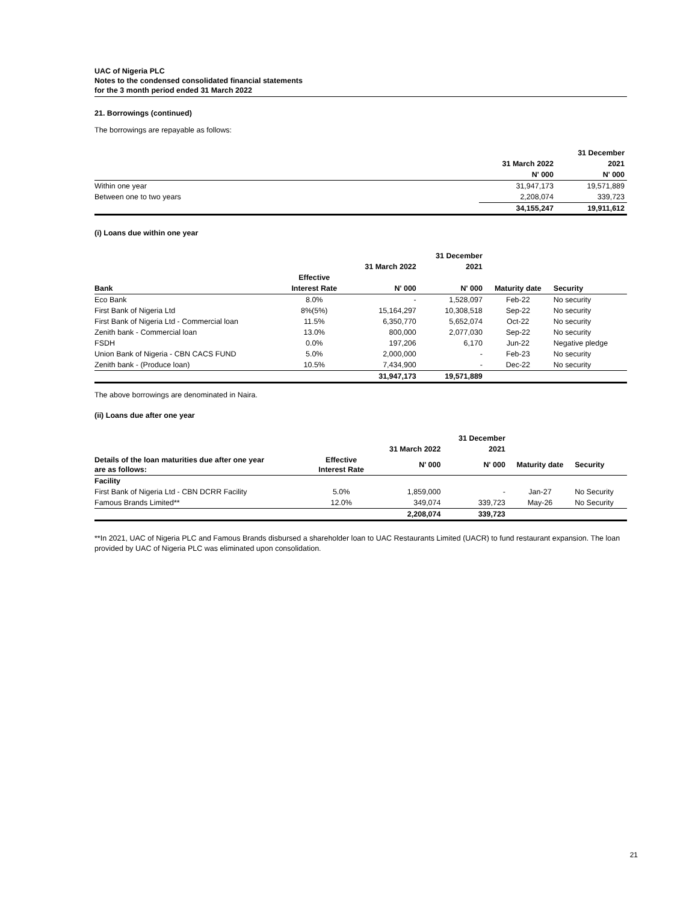UAC of Nigeria PLC
Notes to the condensed consolidated financial statements
for the 3 month period ended 31 March 2022
21. Borrowings (continued)
The borrowings are repayable as follows:
| | | 31 December |
| --- | --- | --- |
| | 31 March 2022 | 2021 |
| | N' 000 | N' 000 |
| Within one year | 31,947,173 | 19,571,889 |
| Between one to two years | 2,208,074 | 339,723 |
| | 34,155,247 | 19,911,612 |
(i) Loans due within one year
| | | | 31 December | | |
| --- | --- | --- | --- | --- | --- |
| | | 31 March 2022 | 2021 | | |
| | Effective | | | | |
| Bank | Interest Rate | N' 000 | N' 000 | Maturity date | Security |
| Eco Bank | 8.0% | - | 1,528,097 | Feb-22 | No security |
| First Bank of Nigeria Ltd | 8%(5%) | 15,164,297 | 10,308,518 | Sep-22 | No security |
| First Bank of Nigeria Ltd - Commercial loan | 11.5% | 6,350,770 | 5,652,074 | Oct-22 | No security |
| Zenith bank - Commercial loan | 13.0% | 800,000 | 2,077,030 | Sep-22 | No security |
| FSDH | 0.0% | 197,206 | 6,170 | Jun-22 | Negative pledge |
| Union Bank of Nigeria - CBN CACS FUND | 5.0% | 2,000,000 | - | Feb-23 | No security |
| Zenith bank - (Produce loan) | 10.5% | 7,434,900 | - | Dec-22 | No security |
| | | 31,947,173 | 19,571,889 | | |
The above borrowings are denominated in Naira.
(ii) Loans due after one year
| | | | 31 December | | |
| --- | --- | --- | --- | --- | --- |
| | | 31 March 2022 | 2021 | | |
| Details of the loan maturities due after one year are as follows: | Effective Interest Rate | N' 000 | N' 000 | Maturity date | Security |
| Facility | | | | | |
| First Bank of Nigeria Ltd - CBN DCRR Facility | 5.0% | 1,859,000 | - | Jan-27 | No Security |
| Famous Brands Limited** | 12.0% | 349,074 | 339,723 | May-26 | No Security |
| | | 2,208,074 | 339,723 | | |
**In 2021, UAC of Nigeria PLC and Famous Brands disbursed a shareholder loan to UAC Restaurants Limited (UACR) to fund restaurant expansion. The loan provided by UAC of Nigeria PLC was eliminated upon consolidation.
21